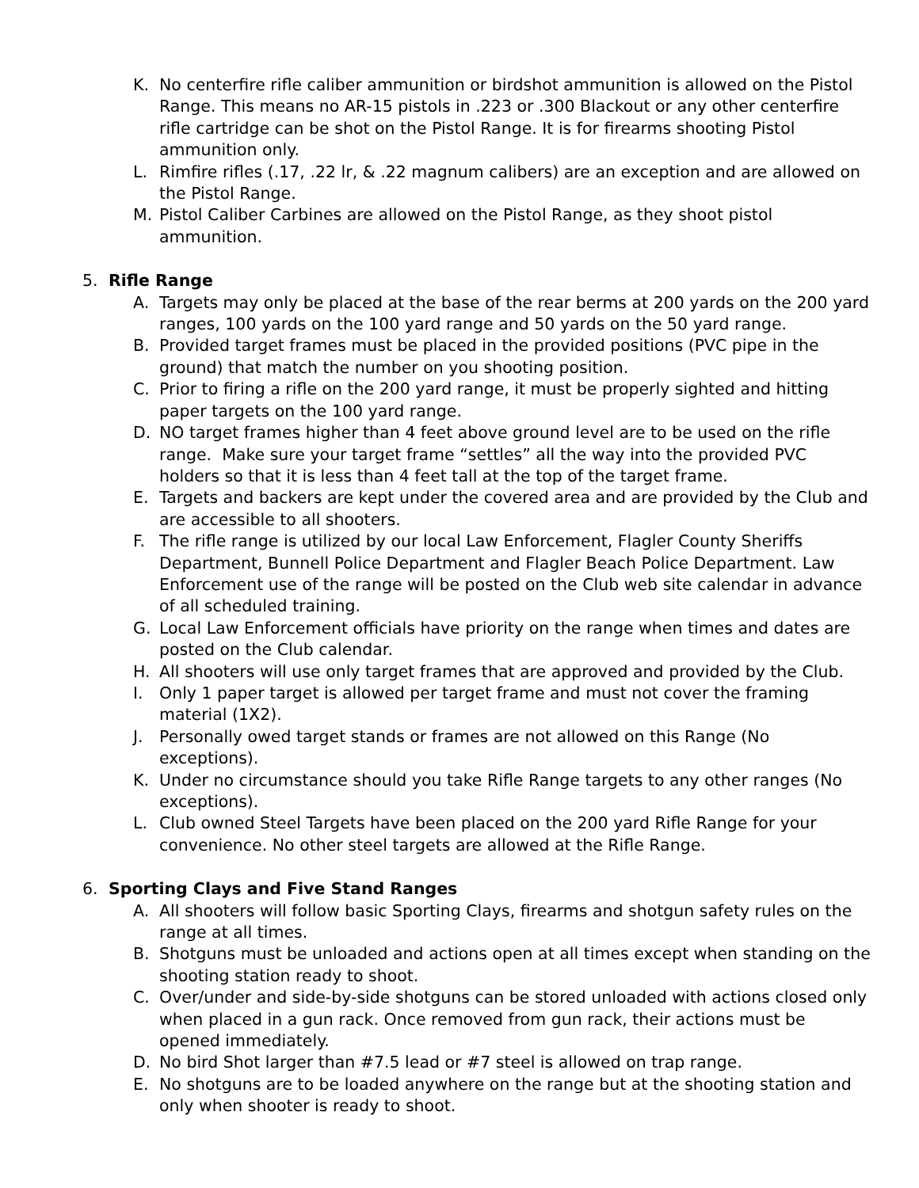K. No centerfire rifle caliber ammunition or birdshot ammunition is allowed on the Pistol Range. This means no AR-15 pistols in .223 or .300 Blackout or any other centerfire rifle cartridge can be shot on the Pistol Range. It is for firearms shooting Pistol ammunition only.
L. Rimfire rifles (.17, .22 lr, & .22 magnum calibers) are an exception and are allowed on the Pistol Range.
M. Pistol Caliber Carbines are allowed on the Pistol Range, as they shoot pistol ammunition.
5. Rifle Range
A. Targets may only be placed at the base of the rear berms at 200 yards on the 200 yard ranges, 100 yards on the 100 yard range and 50 yards on the 50 yard range.
B. Provided target frames must be placed in the provided positions (PVC pipe in the ground) that match the number on you shooting position.
C. Prior to firing a rifle on the 200 yard range, it must be properly sighted and hitting paper targets on the 100 yard range.
D. NO target frames higher than 4 feet above ground level are to be used on the rifle range. Make sure your target frame “settles” all the way into the provided PVC holders so that it is less than 4 feet tall at the top of the target frame.
E. Targets and backers are kept under the covered area and are provided by the Club and are accessible to all shooters.
F. The rifle range is utilized by our local Law Enforcement, Flagler County Sheriffs Department, Bunnell Police Department and Flagler Beach Police Department. Law Enforcement use of the range will be posted on the Club web site calendar in advance of all scheduled training.
G. Local Law Enforcement officials have priority on the range when times and dates are posted on the Club calendar.
H. All shooters will use only target frames that are approved and provided by the Club.
I. Only 1 paper target is allowed per target frame and must not cover the framing material (1X2).
J. Personally owed target stands or frames are not allowed on this Range (No exceptions).
K. Under no circumstance should you take Rifle Range targets to any other ranges (No exceptions).
L. Club owned Steel Targets have been placed on the 200 yard Rifle Range for your convenience. No other steel targets are allowed at the Rifle Range.
6. Sporting Clays and Five Stand Ranges
A. All shooters will follow basic Sporting Clays, firearms and shotgun safety rules on the range at all times.
B. Shotguns must be unloaded and actions open at all times except when standing on the shooting station ready to shoot.
C. Over/under and side-by-side shotguns can be stored unloaded with actions closed only when placed in a gun rack. Once removed from gun rack, their actions must be opened immediately.
D. No bird Shot larger than #7.5 lead or #7 steel is allowed on trap range.
E. No shotguns are to be loaded anywhere on the range but at the shooting station and only when shooter is ready to shoot.